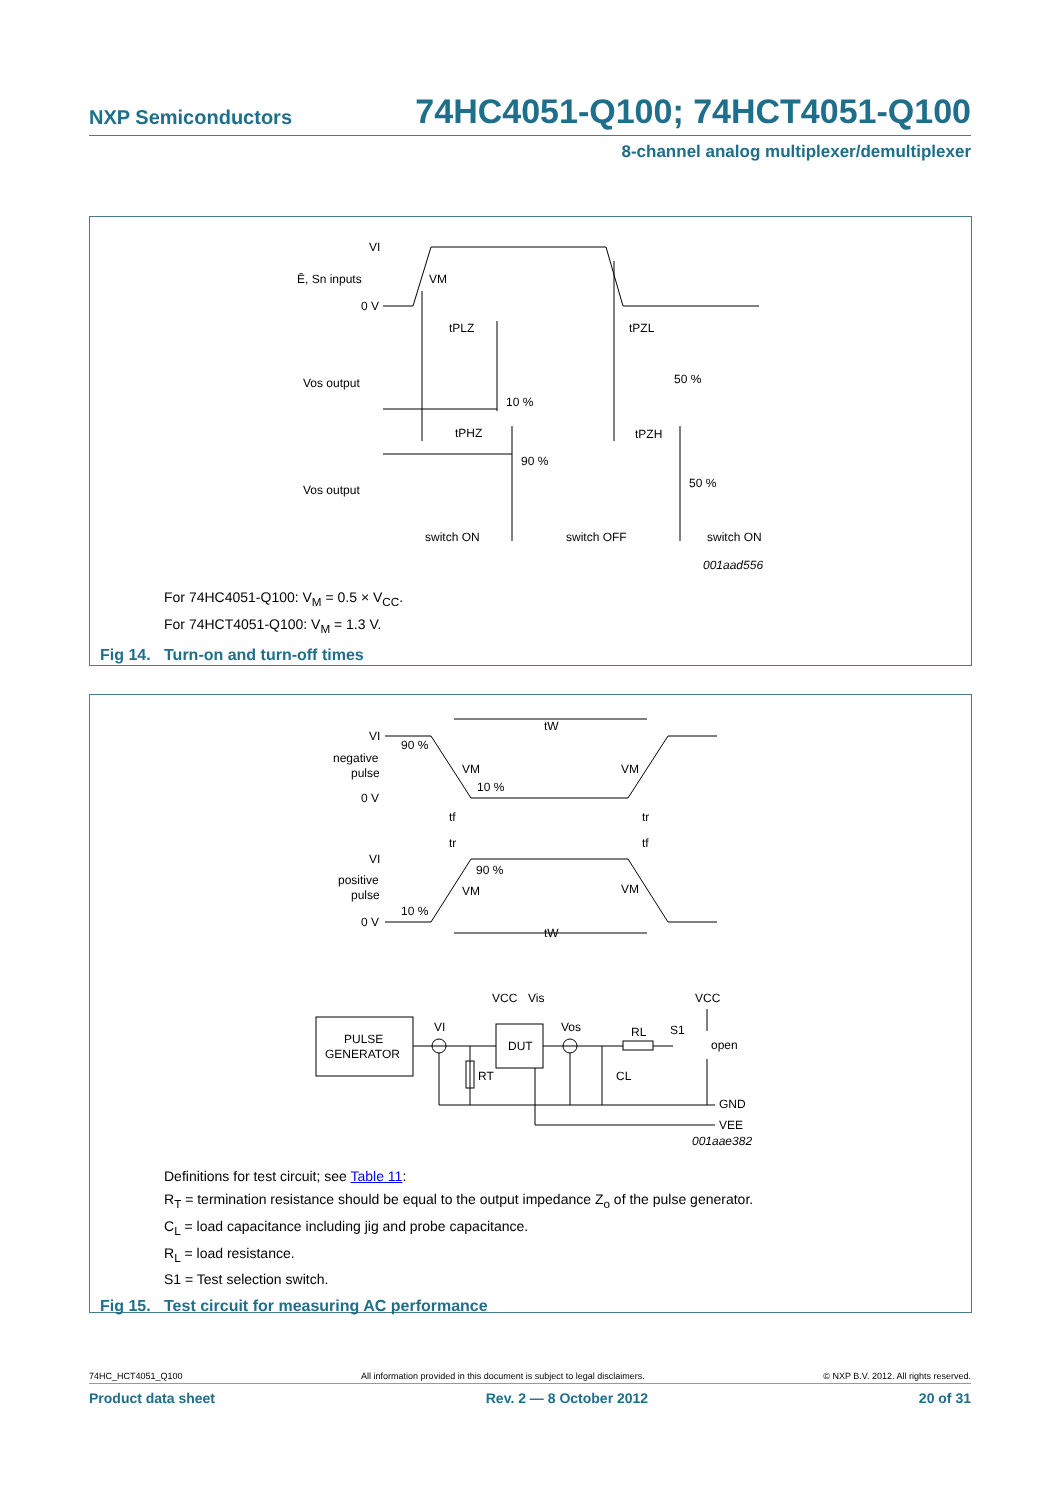NXP Semiconductors
74HC4051-Q100; 74HCT4051-Q100
8-channel analog multiplexer/demultiplexer
VI
Ē, Sn inputs
VM
0 V
tPLZ
tPZL
Vos output
50 %
10 %
tPHZ
tPZH
90 %
Vos output
50 %
switch ON
switch OFF
switch ON
001aad556
For 74HC4051-Q100: V<sub>M</sub> = 0.5 × V<sub>CC</sub>.
For 74HCT4051-Q100: V<sub>M</sub> = 1.3 V.
Fig 14. Turn-on and turn-off times
tW
VI
90 %
negative
pulse
VM
VM
10 %
0 V
tf
tr
tr
tf
VI
90 %
positive
pulse
VM
VM
10 %
0 V
tW
VCC
Vis
VCC
PULSE
GENERATOR
VI
DUT
Vos
RL
S1
open
RT
CL
GND
VEE
001aae382
Definitions for test circuit; see Table 11:
R<sub>T</sub> = termination resistance should be equal to the output impedance Z<sub>o</sub> of the pulse generator.
C<sub>L</sub> = load capacitance including jig and probe capacitance.
R<sub>L</sub> = load resistance.
S1 = Test selection switch.
Fig 15. Test circuit for measuring AC performance
74HC_HCT4051_Q100 All information provided in this document is subject to legal disclaimers. © NXP B.V. 2012. All rights reserved.
Product data sheet Rev. 2 — 8 October 2012 20 of 31